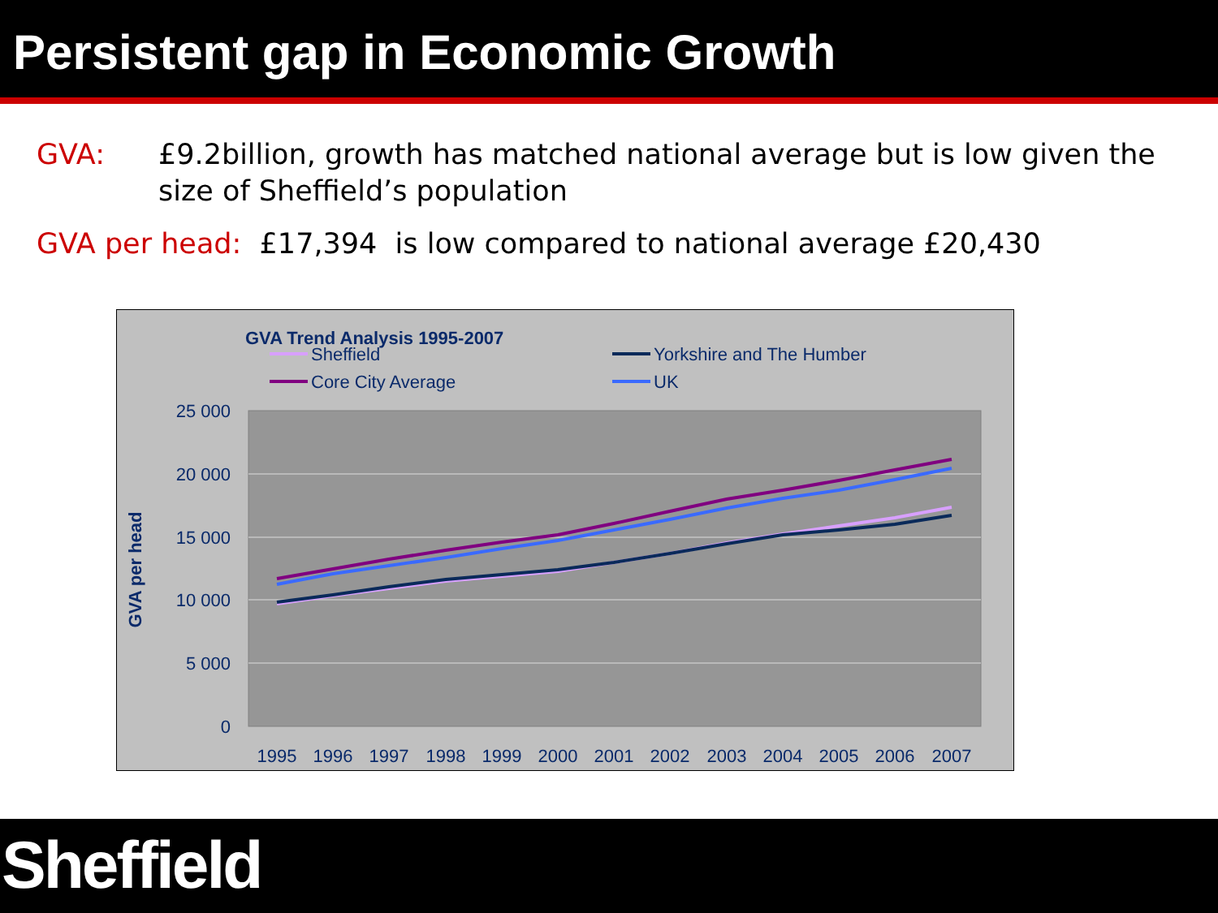Persistent gap in Economic Growth
GVA: £9.2billion, growth has matched national average but is low given the size of Sheffield’s population
GVA per head: £17,394 is low compared to national average £20,430
GVA Trend Analysis 1995-2007
Sheffield
Yorkshire and The Humber
Core City Average
UK
25 000
20 000
15 000
10 000
5 000
0
GVA per head
1995
1996
1997
1998
1999
2000
2001
2002
2003
2004
2005
2006
2007
Sheffield